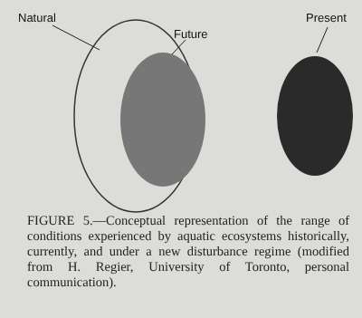Natural
Future
Present
FIGURE 5.—Conceptual representation of the range of conditions experienced by aquatic ecosystems historically, currently, and under a new disturbance regime (modified from H. Regier, University of Toronto, personal communication).